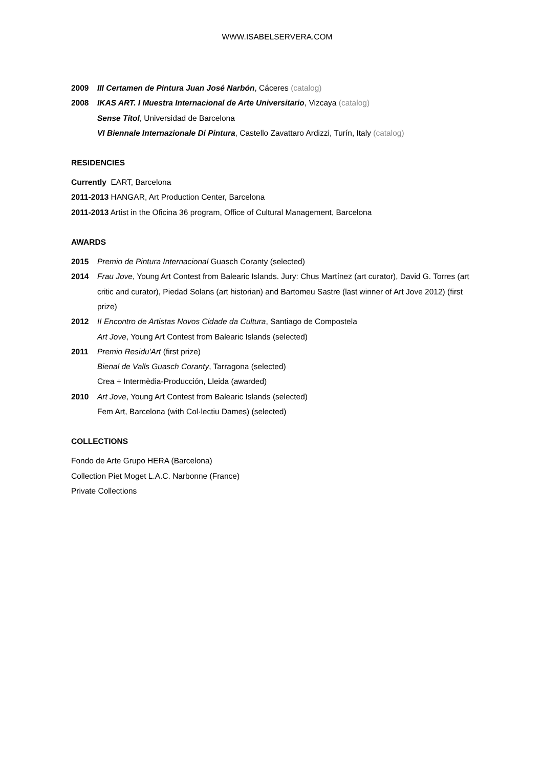WWW.ISABELSERVERA.COM
2009 III Certamen de Pintura Juan José Narbón, Cáceres (catalog)
2008 IKAS ART. I Muestra Internacional de Arte Universitario, Vizcaya (catalog)
Sense Títol, Universidad de Barcelona
VI Biennale Internazionale Di Pintura, Castello Zavattaro Ardizzi, Turín, Italy (catalog)
RESIDENCIES
Currently EART, Barcelona
2011-2013 HANGAR, Art Production Center, Barcelona
2011-2013 Artist in the Oficina 36 program, Office of Cultural Management, Barcelona
AWARDS
2015 Premio de Pintura Internacional Guasch Coranty (selected)
2014 Frau Jove, Young Art Contest from Balearic Islands. Jury: Chus Martínez (art curator), David G. Torres (art critic and curator), Piedad Solans (art historian) and Bartomeu Sastre (last winner of Art Jove 2012) (first prize)
2012 II Encontro de Artistas Novos Cidade da Cultura, Santiago de Compostela
Art Jove, Young Art Contest from Balearic Islands (selected)
2011 Premio Residu'Art (first prize)
Bienal de Valls Guasch Coranty, Tarragona (selected)
Crea + Intermèdia-Producción, Lleida (awarded)
2010 Art Jove, Young Art Contest from Balearic Islands (selected)
Fem Art, Barcelona (with Col·lectiu Dames) (selected)
COLLECTIONS
Fondo de Arte Grupo HERA (Barcelona)
Collection Piet Moget L.A.C. Narbonne (France)
Private Collections